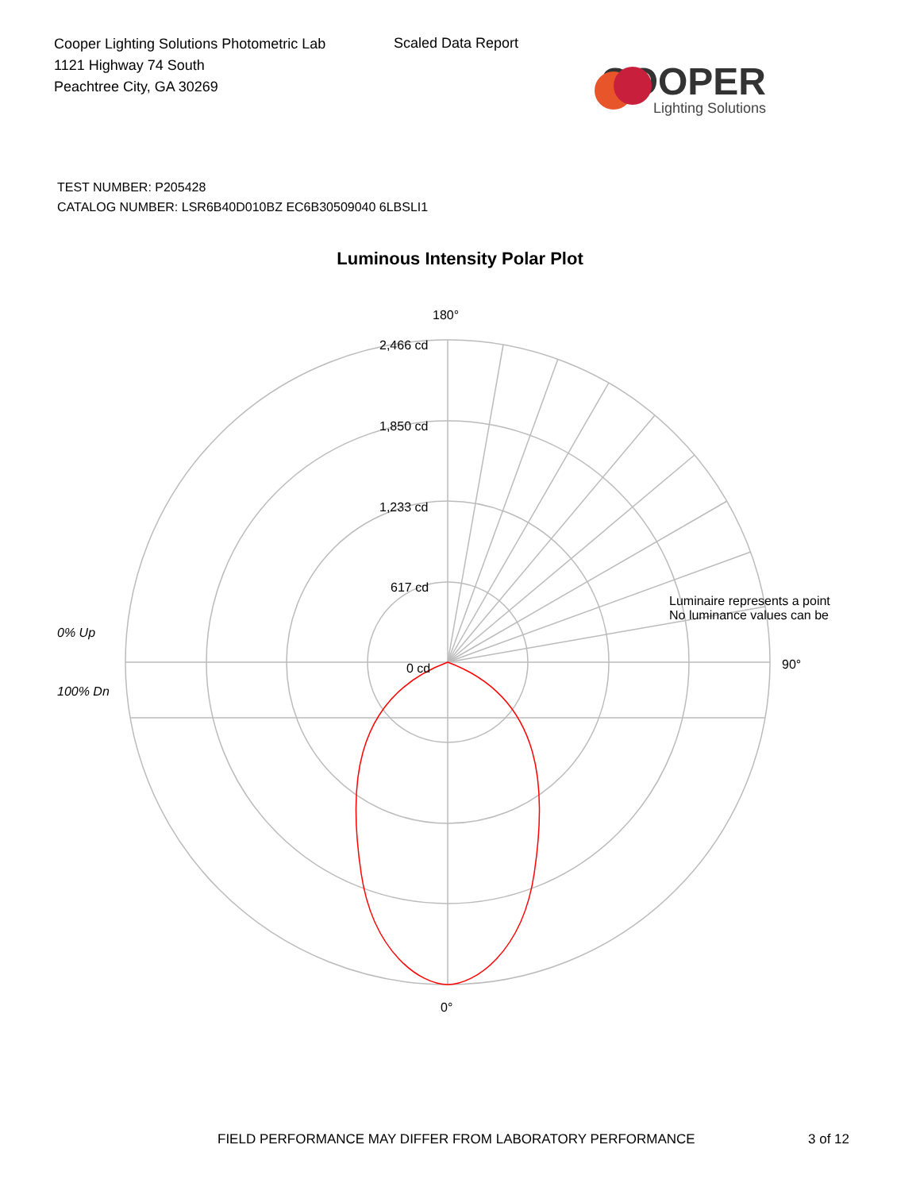Cooper Lighting Solutions Photometric Lab
1121 Highway 74 South
Peachtree City, GA 30269
Scaled Data Report
COOPER
Lighting Solutions
TEST NUMBER: P205428
CATALOG NUMBER: LSR6B40D010BZ EC6B30509040 6LBSLI1
Luminous Intensity Polar Plot
180°
2,466 cd
1,850 cd
1,233 cd
617 cd
0 cd
0% Up
100% Dn
90°
Luminaire represents a point
No luminance values can be
0°
FIELD PERFORMANCE MAY DIFFER FROM LABORATORY PERFORMANCE
3 of 12